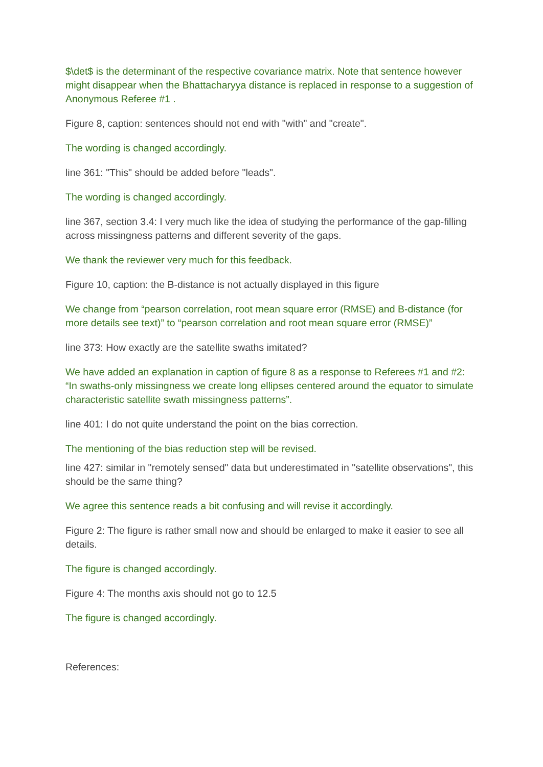$\det$ is the determinant of the respective covariance matrix. Note that sentence however might disappear when the Bhattacharyya distance is replaced in response to a suggestion of Anonymous Referee #1 .
Figure 8, caption: sentences should not end with "with" and "create".
The wording is changed accordingly.
line 361: "This" should be added before "leads".
The wording is changed accordingly.
line 367, section 3.4: I very much like the idea of studying the performance of the gap-filling across missingness patterns and different severity of the gaps.
We thank the reviewer very much for this feedback.
Figure 10, caption: the B-distance is not actually displayed in this figure
We change from “pearson correlation, root mean square error (RMSE) and B-distance (for more details see text)” to “pearson correlation and root mean square error (RMSE)”
line 373: How exactly are the satellite swaths imitated?
We have added an explanation in caption of figure 8 as a response to Referees #1 and #2: “In swaths-only missingness we create long ellipses centered around the equator to simulate characteristic satellite swath missingness patterns”.
line 401: I do not quite understand the point on the bias correction.
The mentioning of the bias reduction step will be revised.
line 427: similar in "remotely sensed" data but underestimated in "satellite observations", this should be the same thing?
We agree this sentence reads a bit confusing and will revise it accordingly.
Figure 2: The figure is rather small now and should be enlarged to make it easier to see all details.
The figure is changed accordingly.
Figure 4: The months axis should not go to 12.5
The figure is changed accordingly.
References: